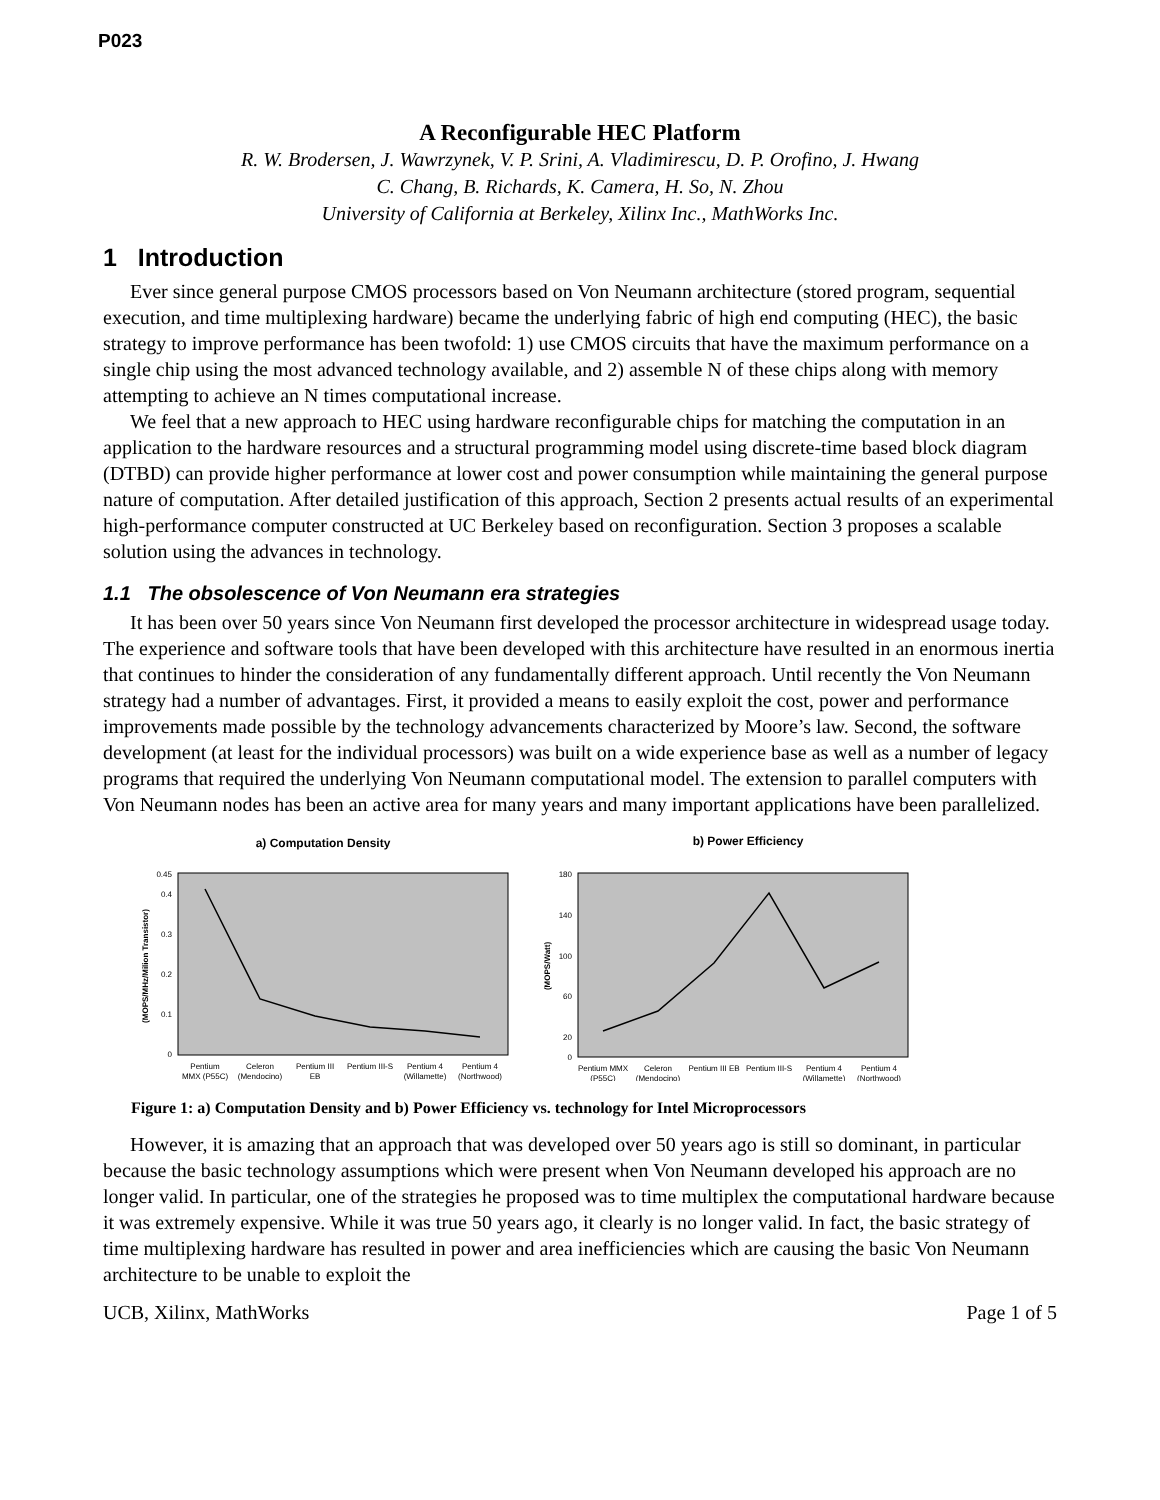P023
A Reconfigurable HEC Platform
R. W. Brodersen, J. Wawrzynek, V. P. Srini, A. Vladimirescu, D. P. Orofino, J. Hwang
C. Chang, B. Richards, K. Camera, H. So, N. Zhou
University of California at Berkeley, Xilinx Inc., MathWorks Inc.
1 Introduction
Ever since general purpose CMOS processors based on Von Neumann architecture (stored program, sequential execution, and time multiplexing hardware) became the underlying fabric of high end computing (HEC), the basic strategy to improve performance has been twofold: 1) use CMOS circuits that have the maximum performance on a single chip using the most advanced technology available, and 2) assemble N of these chips along with memory attempting to achieve an N times computational increase.
We feel that a new approach to HEC using hardware reconfigurable chips for matching the computation in an application to the hardware resources and a structural programming model using discrete-time based block diagram (DTBD) can provide higher performance at lower cost and power consumption while maintaining the general purpose nature of computation. After detailed justification of this approach, Section 2 presents actual results of an experimental high-performance computer constructed at UC Berkeley based on reconfiguration. Section 3 proposes a scalable solution using the advances in technology.
1.1 The obsolescence of Von Neumann era strategies
It has been over 50 years since Von Neumann first developed the processor architecture in widespread usage today. The experience and software tools that have been developed with this architecture have resulted in an enormous inertia that continues to hinder the consideration of any fundamentally different approach. Until recently the Von Neumann strategy had a number of advantages. First, it provided a means to easily exploit the cost, power and performance improvements made possible by the technology advancements characterized by Moore’s law. Second, the software development (at least for the individual processors) was built on a wide experience base as well as a number of legacy programs that required the underlying Von Neumann computational model. The extension to parallel computers with Von Neumann nodes has been an active area for many years and many important applications have been parallelized.
a) Computation Density
(MOPS/MHz/Milion Transistor)
0.45
0.4
0.3
0.2
0.1
0
Pentium
MMX (P55C)
Celeron
(Mendocino)
Pentium III
EB
Pentium III-S
Pentium 4
(Willamette)
Pentium 4
(Northwood)
b) Power Efficiency
(MOPS/Watt)
180
140
100
60
20
0
Pentium MMX
(P55C)
Celeron
(Mendocino)
Pentium III EB
Pentium III-S
Pentium 4
(Willamette)
Pentium 4
(Northwood)
Figure 1: a) Computation Density and b) Power Efficiency vs. technology for Intel Microprocessors
However, it is amazing that an approach that was developed over 50 years ago is still so dominant, in particular because the basic technology assumptions which were present when Von Neumann developed his approach are no longer valid. In particular, one of the strategies he proposed was to time multiplex the computational hardware because it was extremely expensive. While it was true 50 years ago, it clearly is no longer valid. In fact, the basic strategy of time multiplexing hardware has resulted in power and area inefficiencies which are causing the basic Von Neumann architecture to be unable to exploit the
UCB, Xilinx, MathWorks Page 1 of 5